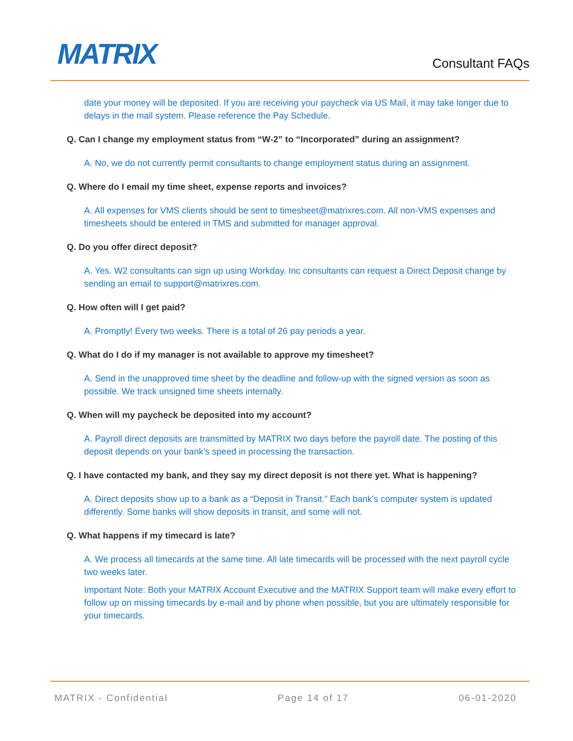MATRIX
Consultant FAQs
date your money will be deposited. If you are receiving your paycheck via US Mail, it may take longer due to delays in the mail system. Please reference the Pay Schedule.
Q. Can I change my employment status from “W-2” to “Incorporated” during an assignment?
A. No, we do not currently permit consultants to change employment status during an assignment.
Q. Where do I email my time sheet, expense reports and invoices?
A. All expenses for VMS clients should be sent to timesheet@matrixres.com. All non-VMS expenses and timesheets should be entered in TMS and submitted for manager approval.
Q. Do you offer direct deposit?
A. Yes. W2 consultants can sign up using Workday. Inc consultants can request a Direct Deposit change by sending an email to support@matrixres.com.
Q. How often will I get paid?
A. Promptly! Every two weeks. There is a total of 26 pay periods a year.
Q. What do I do if my manager is not available to approve my timesheet?
A. Send in the unapproved time sheet by the deadline and follow-up with the signed version as soon as possible. We track unsigned time sheets internally.
Q. When will my paycheck be deposited into my account?
A. Payroll direct deposits are transmitted by MATRIX two days before the payroll date. The posting of this deposit depends on your bank’s speed in processing the transaction.
Q. I have contacted my bank, and they say my direct deposit is not there yet. What is happening?
A. Direct deposits show up to a bank as a “Deposit in Transit.” Each bank’s computer system is updated differently. Some banks will show deposits in transit, and some will not.
Q. What happens if my timecard is late?
A. We process all timecards at the same time. All late timecards will be processed with the next payroll cycle two weeks later.
Important Note: Both your MATRIX Account Executive and the MATRIX Support team will make every effort to follow up on missing timecards by e-mail and by phone when possible, but you are ultimately responsible for your timecards.
MATRIX - Confidential Page 14 of 17 06-01-2020